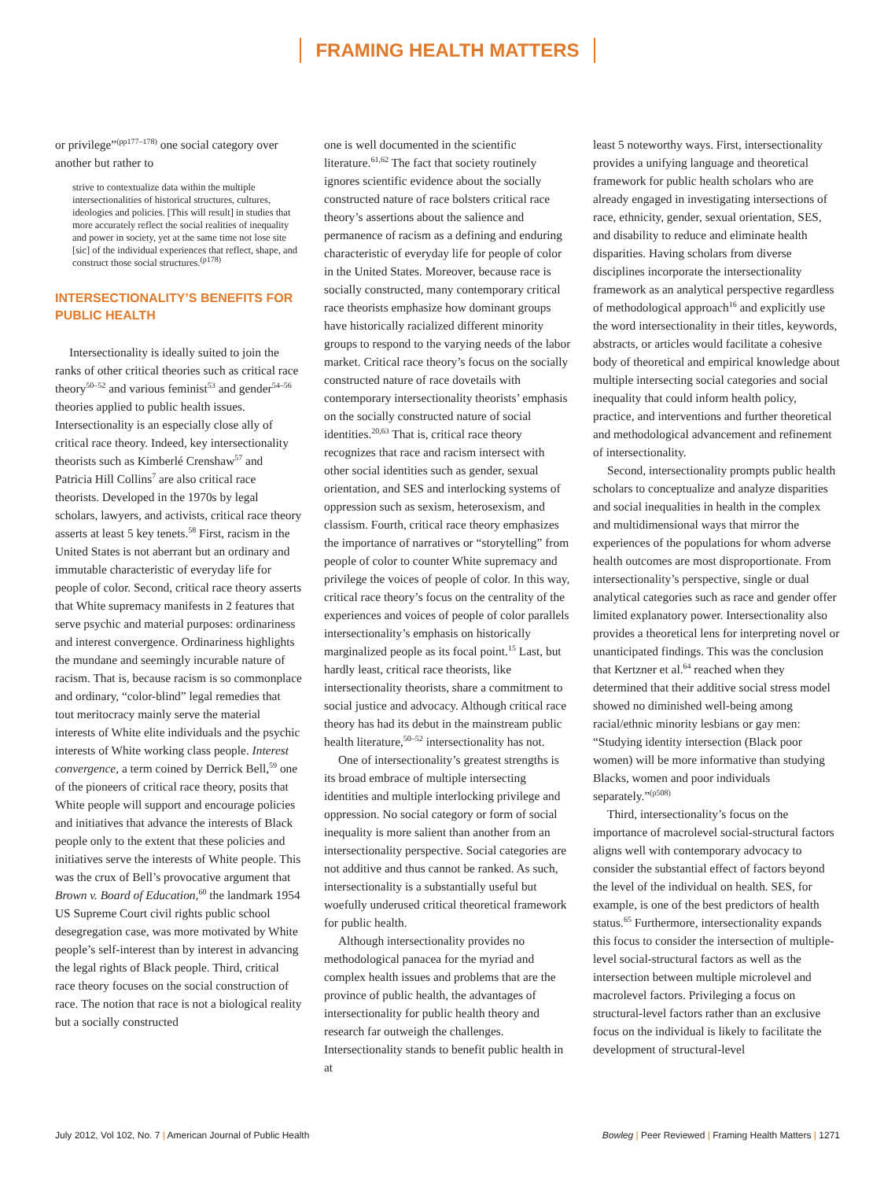FRAMING HEALTH MATTERS
or privilege”<sup>(pp177–178)</sup> one social category over another but rather to
strive to contextualize data within the multiple intersectionalities of historical structures, cultures, ideologies and policies. [This will result] in studies that more accurately reflect the social realities of inequality and power in society, yet at the same time not lose site [sic] of the individual experiences that reflect, shape, and construct those social structures.<sup>(p178)</sup>
INTERSECTIONALITY’S BENEFITS FOR PUBLIC HEALTH
Intersectionality is ideally suited to join the ranks of other critical theories such as critical race theory<sup>50–52</sup> and various feminist<sup>53</sup> and gender<sup>54–56</sup> theories applied to public health issues. Intersectionality is an especially close ally of critical race theory. Indeed, key intersectionality theorists such as Kimberlé Crenshaw<sup>57</sup> and Patricia Hill Collins<sup>7</sup> are also critical race theorists. Developed in the 1970s by legal scholars, lawyers, and activists, critical race theory asserts at least 5 key tenets.<sup>58</sup> First, racism in the United States is not aberrant but an ordinary and immutable characteristic of everyday life for people of color. Second, critical race theory asserts that White supremacy manifests in 2 features that serve psychic and material purposes: ordinariness and interest convergence. Ordinariness highlights the mundane and seemingly incurable nature of racism. That is, because racism is so commonplace and ordinary, “color-blind” legal remedies that tout meritocracy mainly serve the material interests of White elite individuals and the psychic interests of White working class people. Interest convergence, a term coined by Derrick Bell,<sup>59</sup> one of the pioneers of critical race theory, posits that White people will support and encourage policies and initiatives that advance the interests of Black people only to the extent that these policies and initiatives serve the interests of White people. This was the crux of Bell’s provocative argument that Brown v. Board of Education,<sup>60</sup> the landmark 1954 US Supreme Court civil rights public school desegregation case, was more motivated by White people’s self-interest than by interest in advancing the legal rights of Black people. Third, critical race theory focuses on the social construction of race. The notion that race is not a biological reality but a socially constructed
one is well documented in the scientific literature.<sup>61,62</sup> The fact that society routinely ignores scientific evidence about the socially constructed nature of race bolsters critical race theory’s assertions about the salience and permanence of racism as a defining and enduring characteristic of everyday life for people of color in the United States. Moreover, because race is socially constructed, many contemporary critical race theorists emphasize how dominant groups have historically racialized different minority groups to respond to the varying needs of the labor market. Critical race theory’s focus on the socially constructed nature of race dovetails with contemporary intersectionality theorists’ emphasis on the socially constructed nature of social identities.<sup>20,63</sup> That is, critical race theory recognizes that race and racism intersect with other social identities such as gender, sexual orientation, and SES and interlocking systems of oppression such as sexism, heterosexism, and classism. Fourth, critical race theory emphasizes the importance of narratives or “storytelling” from people of color to counter White supremacy and privilege the voices of people of color. In this way, critical race theory’s focus on the centrality of the experiences and voices of people of color parallels intersectionality’s emphasis on historically marginalized people as its focal point.<sup>15</sup> Last, but hardly least, critical race theorists, like intersectionality theorists, share a commitment to social justice and advocacy. Although critical race theory has had its debut in the mainstream public health literature,<sup>50–52</sup> intersectionality has not.
One of intersectionality’s greatest strengths is its broad embrace of multiple intersecting identities and multiple interlocking privilege and oppression. No social category or form of social inequality is more salient than another from an intersectionality perspective. Social categories are not additive and thus cannot be ranked. As such, intersectionality is a substantially useful but woefully underused critical theoretical framework for public health.
Although intersectionality provides no methodological panacea for the myriad and complex health issues and problems that are the province of public health, the advantages of intersectionality for public health theory and research far outweigh the challenges. Intersectionality stands to benefit public health in at
least 5 noteworthy ways. First, intersectionality provides a unifying language and theoretical framework for public health scholars who are already engaged in investigating intersections of race, ethnicity, gender, sexual orientation, SES, and disability to reduce and eliminate health disparities. Having scholars from diverse disciplines incorporate the intersectionality framework as an analytical perspective regardless of methodological approach<sup>16</sup> and explicitly use the word intersectionality in their titles, keywords, abstracts, or articles would facilitate a cohesive body of theoretical and empirical knowledge about multiple intersecting social categories and social inequality that could inform health policy, practice, and interventions and further theoretical and methodological advancement and refinement of intersectionality.
Second, intersectionality prompts public health scholars to conceptualize and analyze disparities and social inequalities in health in the complex and multidimensional ways that mirror the experiences of the populations for whom adverse health outcomes are most disproportionate. From intersectionality’s perspective, single or dual analytical categories such as race and gender offer limited explanatory power. Intersectionality also provides a theoretical lens for interpreting novel or unanticipated findings. This was the conclusion that Kertzner et al.<sup>64</sup> reached when they determined that their additive social stress model showed no diminished well-being among racial/ethnic minority lesbians or gay men: “Studying identity intersection (Black poor women) will be more informative than studying Blacks, women and poor individuals separately.”<sup>(p508)</sup>
Third, intersectionality’s focus on the importance of macrolevel social-structural factors aligns well with contemporary advocacy to consider the substantial effect of factors beyond the level of the individual on health. SES, for example, is one of the best predictors of health status.<sup>65</sup> Furthermore, intersectionality expands this focus to consider the intersection of multiple-level social-structural factors as well as the intersection between multiple microlevel and macrolevel factors. Privileging a focus on structural-level factors rather than an exclusive focus on the individual is likely to facilitate the development of structural-level
July 2012, Vol 102, No. 7 | American Journal of Public Health
Bowleg | Peer Reviewed | Framing Health Matters | 1271